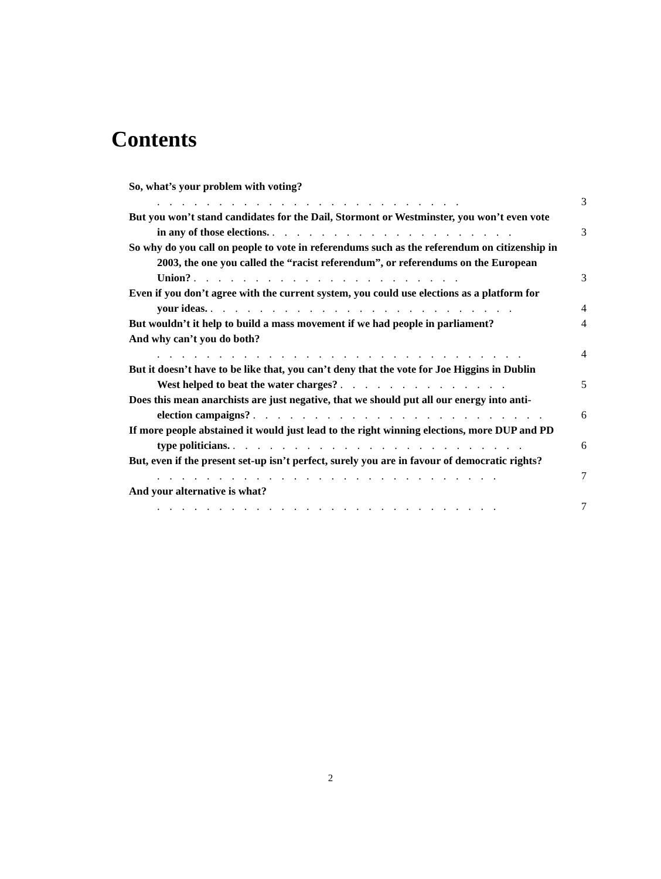Contents
So, what’s your problem with voting? . . . . . . . . . . . . . . . . . . . . . . . . . 3
But you won’t stand candidates for the Dail, Stormont or Westminster, you won’t even vote in any of those elections. . . . . . . . . . . . . . . . . . . . . 3
So why do you call on people to vote in referendums such as the referendum on citizenship in 2003, the one you called the “racist referendum”, or referendums on the European Union? . . . . . . . . . . . . . . . . . . . . . . 3
Even if you don’t agree with the current system, you could use elections as a platform for your ideas. . . . . . . . . . . . . . . . . . . . . . . . . . 4
But wouldn’t it help to build a mass movement if we had people in parliament? 4
And why can’t you do both? . . . . . . . . . . . . . . . . . . . . . . . . . . . . . . 4
But it doesn’t have to be like that, you can’t deny that the vote for Joe Higgins in Dublin West helped to beat the water charges? . . . . . . . . . . . . . . 5
Does this mean anarchists are just negative, that we should put all our energy into anti-election campaigns? . . . . . . . . . . . . . . . . . . . . . . . . 6
If more people abstained it would just lead to the right winning elections, more DUP and PD type politicians. . . . . . . . . . . . . . . . . . . . . . . . . 6
But, even if the present set-up isn’t perfect, surely you are in favour of democratic rights? . . . . . . . . . . . . . . . . . . . . . . . . . . . . 7
And your alternative is what? . . . . . . . . . . . . . . . . . . . . . . . . . . . . 7
2